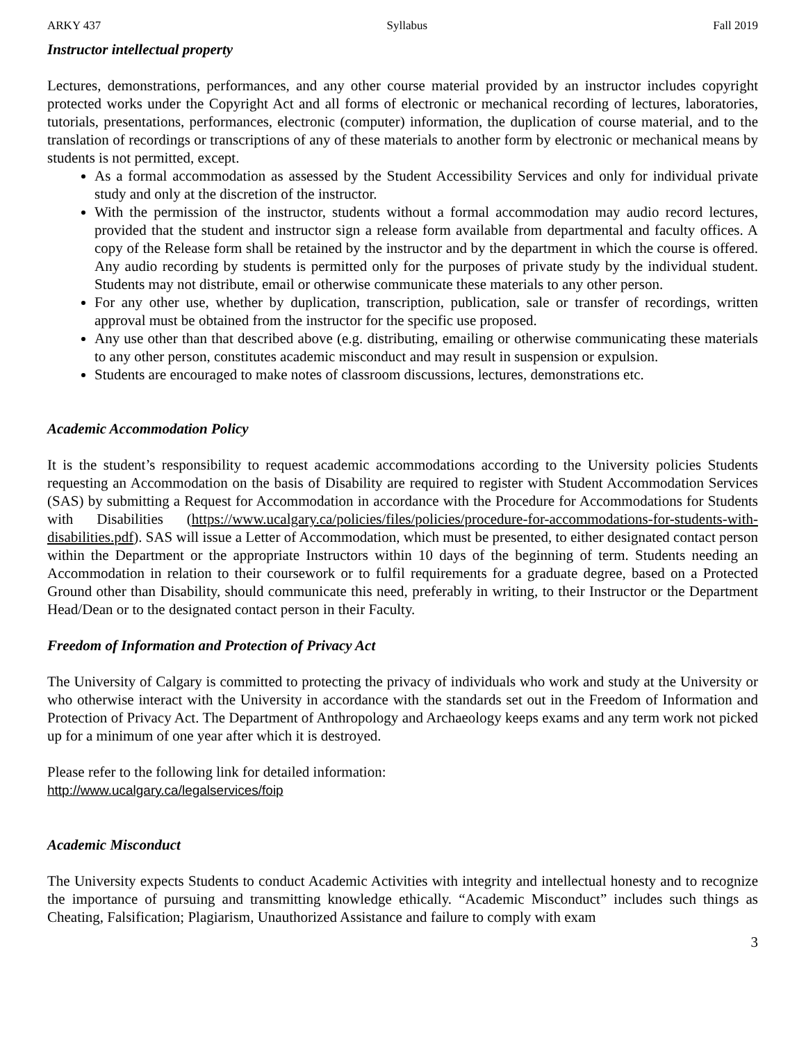ARKY 437 Syllabus Fall 2019
Instructor intellectual property
Lectures, demonstrations, performances, and any other course material provided by an instructor includes copyright protected works under the Copyright Act and all forms of electronic or mechanical recording of lectures, laboratories, tutorials, presentations, performances, electronic (computer) information, the duplication of course material, and to the translation of recordings or transcriptions of any of these materials to another form by electronic or mechanical means by students is not permitted, except.
As a formal accommodation as assessed by the Student Accessibility Services and only for individual private study and only at the discretion of the instructor.
With the permission of the instructor, students without a formal accommodation may audio record lectures, provided that the student and instructor sign a release form available from departmental and faculty offices. A copy of the Release form shall be retained by the instructor and by the department in which the course is offered. Any audio recording by students is permitted only for the purposes of private study by the individual student. Students may not distribute, email or otherwise communicate these materials to any other person.
For any other use, whether by duplication, transcription, publication, sale or transfer of recordings, written approval must be obtained from the instructor for the specific use proposed.
Any use other than that described above (e.g. distributing, emailing or otherwise communicating these materials to any other person, constitutes academic misconduct and may result in suspension or expulsion.
Students are encouraged to make notes of classroom discussions, lectures, demonstrations etc.
Academic Accommodation Policy
It is the student’s responsibility to request academic accommodations according to the University policies Students requesting an Accommodation on the basis of Disability are required to register with Student Accommodation Services (SAS) by submitting a Request for Accommodation in accordance with the Procedure for Accommodations for Students with Disabilities (https://www.ucalgary.ca/policies/files/policies/procedure-for-accommodations-for-students-with-disabilities.pdf). SAS will issue a Letter of Accommodation, which must be presented, to either designated contact person within the Department or the appropriate Instructors within 10 days of the beginning of term. Students needing an Accommodation in relation to their coursework or to fulfil requirements for a graduate degree, based on a Protected Ground other than Disability, should communicate this need, preferably in writing, to their Instructor or the Department Head/Dean or to the designated contact person in their Faculty.
Freedom of Information and Protection of Privacy Act
The University of Calgary is committed to protecting the privacy of individuals who work and study at the University or who otherwise interact with the University in accordance with the standards set out in the Freedom of Information and Protection of Privacy Act. The Department of Anthropology and Archaeology keeps exams and any term work not picked up for a minimum of one year after which it is destroyed.
Please refer to the following link for detailed information:
http://www.ucalgary.ca/legalservices/foip
Academic Misconduct
The University expects Students to conduct Academic Activities with integrity and intellectual honesty and to recognize the importance of pursuing and transmitting knowledge ethically. “Academic Misconduct” includes such things as Cheating, Falsification; Plagiarism, Unauthorized Assistance and failure to comply with exam
3